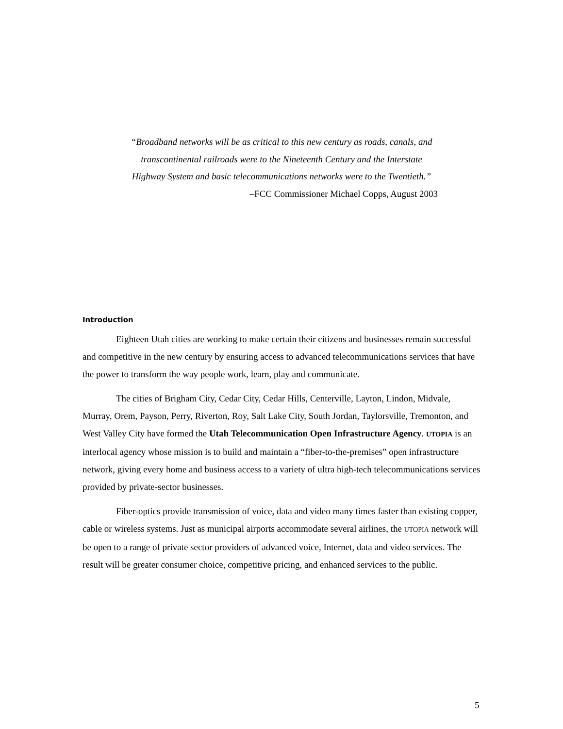“Broadband networks will be as critical to this new century as roads, canals, and
transcontinental railroads were to the Nineteenth Century and the Interstate
Highway System and basic telecommunications networks were to the Twentieth.”
–FCC Commissioner Michael Copps, August 2003
Introduction
Eighteen Utah cities are working to make certain their citizens and businesses remain successful and competitive in the new century by ensuring access to advanced telecommunications services that have the power to transform the way people work, learn, play and communicate.
The cities of Brigham City, Cedar City, Cedar Hills, Centerville, Layton, Lindon, Midvale, Murray, Orem, Payson, Perry, Riverton, Roy, Salt Lake City, South Jordan, Taylorsville, Tremonton, and West Valley City have formed the Utah Telecommunication Open Infrastructure Agency. UTOPIA is an interlocal agency whose mission is to build and maintain a “fiber-to-the-premises” open infrastructure network, giving every home and business access to a variety of ultra high-tech telecommunications services provided by private-sector businesses.
Fiber-optics provide transmission of voice, data and video many times faster than existing copper, cable or wireless systems. Just as municipal airports accommodate several airlines, the UTOPIA network will be open to a range of private sector providers of advanced voice, Internet, data and video services. The result will be greater consumer choice, competitive pricing, and enhanced services to the public.
5